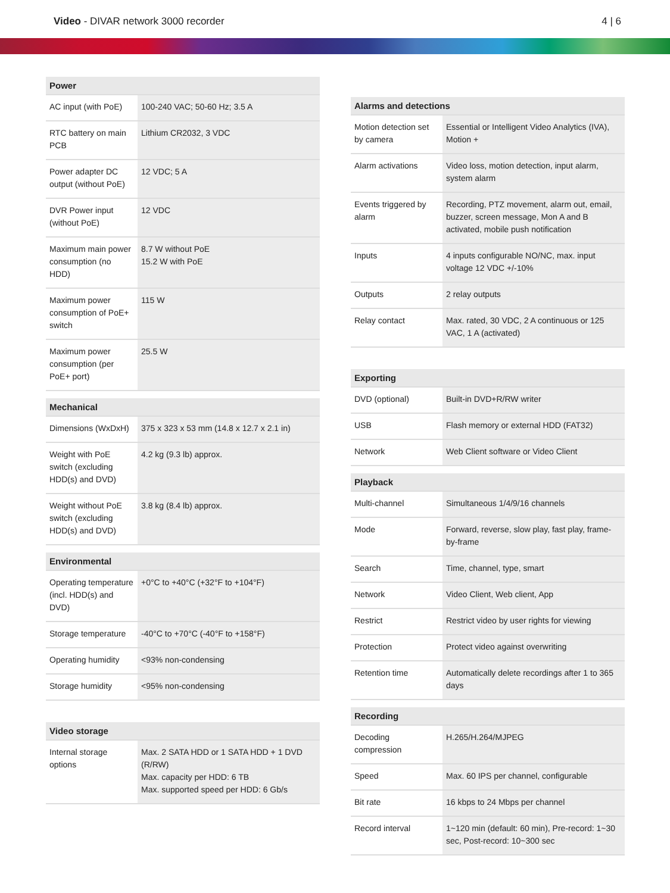Video - DIVAR network 3000 recorder
4 | 6
| Power | |
| --- | --- |
| AC input (with PoE) | 100-240 VAC; 50-60 Hz; 3.5 A |
| RTC battery on main PCB | Lithium CR2032, 3 VDC |
| Power adapter DC output (without PoE) | 12 VDC; 5 A |
| DVR Power input (without PoE) | 12 VDC |
| Maximum main power consumption (no HDD) | 8.7 W without PoE 15.2 W with PoE |
| Maximum power consumption of PoE+ switch | 115 W |
| Maximum power consumption (per PoE+ port) | 25.5 W |
| Mechanical | |
| --- | --- |
| Dimensions (WxDxH) | 375 x 323 x 53 mm (14.8 x 12.7 x 2.1 in) |
| Weight with PoE switch (excluding HDD(s) and DVD) | 4.2 kg (9.3 lb) approx. |
| Weight without PoE switch (excluding HDD(s) and DVD) | 3.8 kg (8.4 lb) approx. |
| Environmental | |
| --- | --- |
| Operating temperature (incl. HDD(s) and DVD) | +0°C to +40°C (+32°F to +104°F) |
| Storage temperature | -40°C to +70°C (-40°F to +158°F) |
| Operating humidity | <93% non-condensing |
| Storage humidity | <95% non-condensing |
| Video storage | |
| --- | --- |
| Internal storage options | Max. 2 SATA HDD or 1 SATA HDD + 1 DVD (R/RW) Max. capacity per HDD: 6 TB Max. supported speed per HDD: 6 Gb/s |
| Alarms and detections | |
| --- | --- |
| Motion detection set by camera | Essential or Intelligent Video Analytics (IVA), Motion + |
| Alarm activations | Video loss, motion detection, input alarm, system alarm |
| Events triggered by alarm | Recording, PTZ movement, alarm out, email, buzzer, screen message, Mon A and B activated, mobile push notification |
| Inputs | 4 inputs configurable NO/NC, max. input voltage 12 VDC +/-10% |
| Outputs | 2 relay outputs |
| Relay contact | Max. rated, 30 VDC, 2 A continuous or 125 VAC, 1 A (activated) |
| Exporting | |
| --- | --- |
| DVD (optional) | Built-in DVD+R/RW writer |
| USB | Flash memory or external HDD (FAT32) |
| Network | Web Client software or Video Client |
| Playback | |
| --- | --- |
| Multi-channel | Simultaneous 1/4/9/16 channels |
| Mode | Forward, reverse, slow play, fast play, frame-by-frame |
| Search | Time, channel, type, smart |
| Network | Video Client, Web client, App |
| Restrict | Restrict video by user rights for viewing |
| Protection | Protect video against overwriting |
| Retention time | Automatically delete recordings after 1 to 365 days |
| Recording | |
| --- | --- |
| Decoding compression | H.265/H.264/MJPEG |
| Speed | Max. 60 IPS per channel, configurable |
| Bit rate | 16 kbps to 24 Mbps per channel |
| Record interval | 1~120 min (default: 60 min), Pre-record: 1~30 sec, Post-record: 10~300 sec |